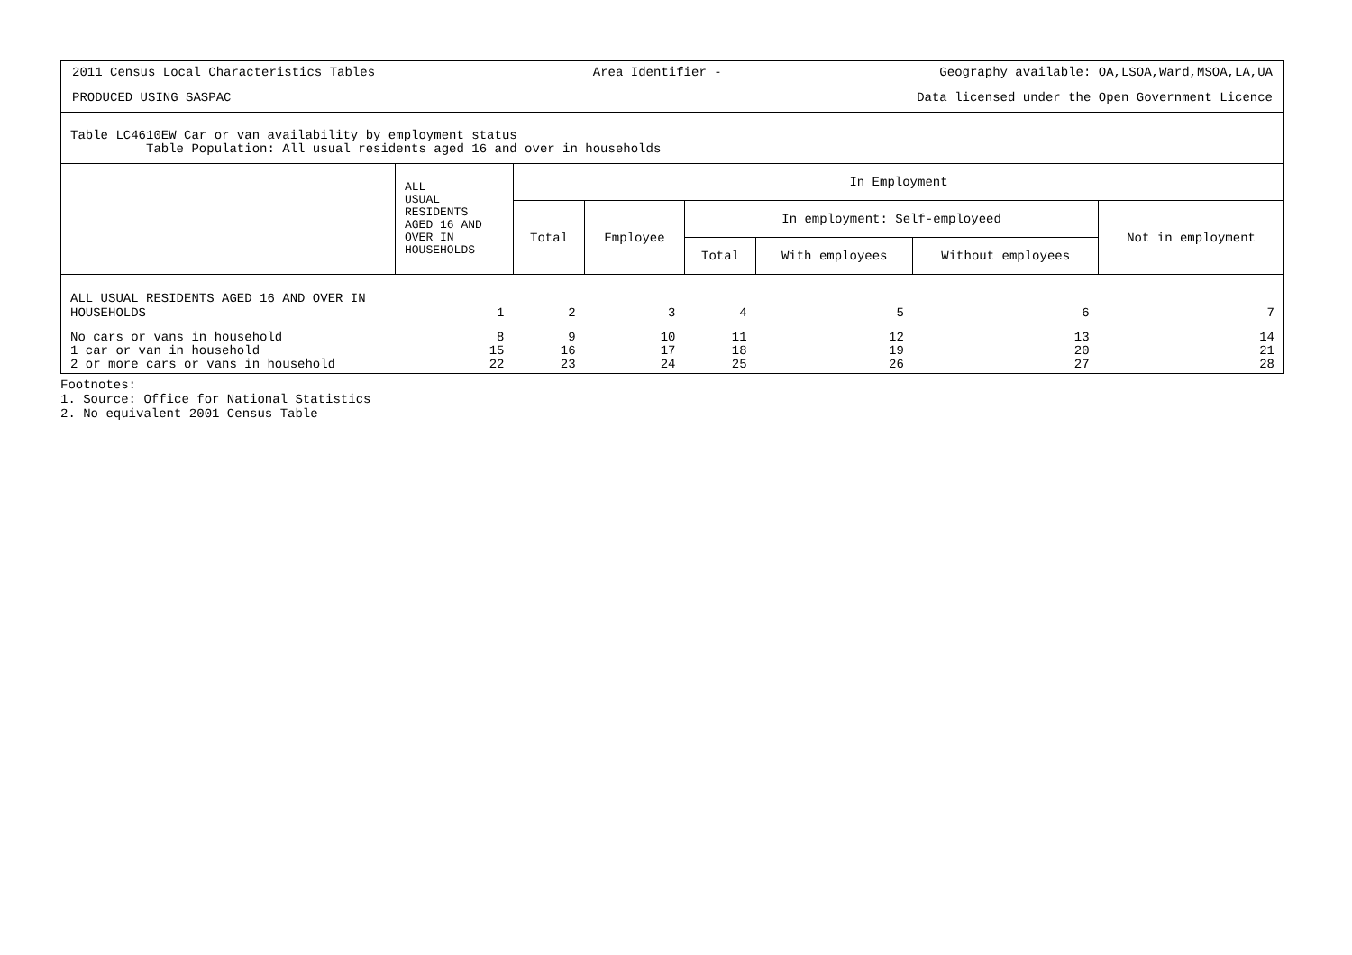2011 Census Local Characteristics Tables Area Identifier - Geography available: OA,LSOA,Ward,MSOA,LA,UA
PRODUCED USING SASPAC Data licensed under the Open Government Licence
Table LC4610EW Car or van availability by employment status
Table Population: All usual residents aged 16 and over in households
| | ALL USUAL RESIDENTS AGED 16 AND OVER IN HOUSEHOLDS | In Employment | | | | | |
| --- | --- | --- | --- | --- | --- | --- | --- |
| | | Total | Employee | In employment: Self-employeed | | | Not in employment |
| | | | | Total | With employees | Without employees | |
| ALL USUAL RESIDENTS AGED 16 AND OVER IN HOUSEHOLDS | 1 | 2 | 3 | 4 | 5 | 6 | 7 |
| No cars or vans in household 1 car or van in household 2 or more cars or vans in household | 8 15 22 | 9 16 23 | 10 17 24 | 11 18 25 | 12 19 26 | 13 20 27 | 14 21 28 |
Footnotes:
1. Source: Office for National Statistics
2. No equivalent 2001 Census Table